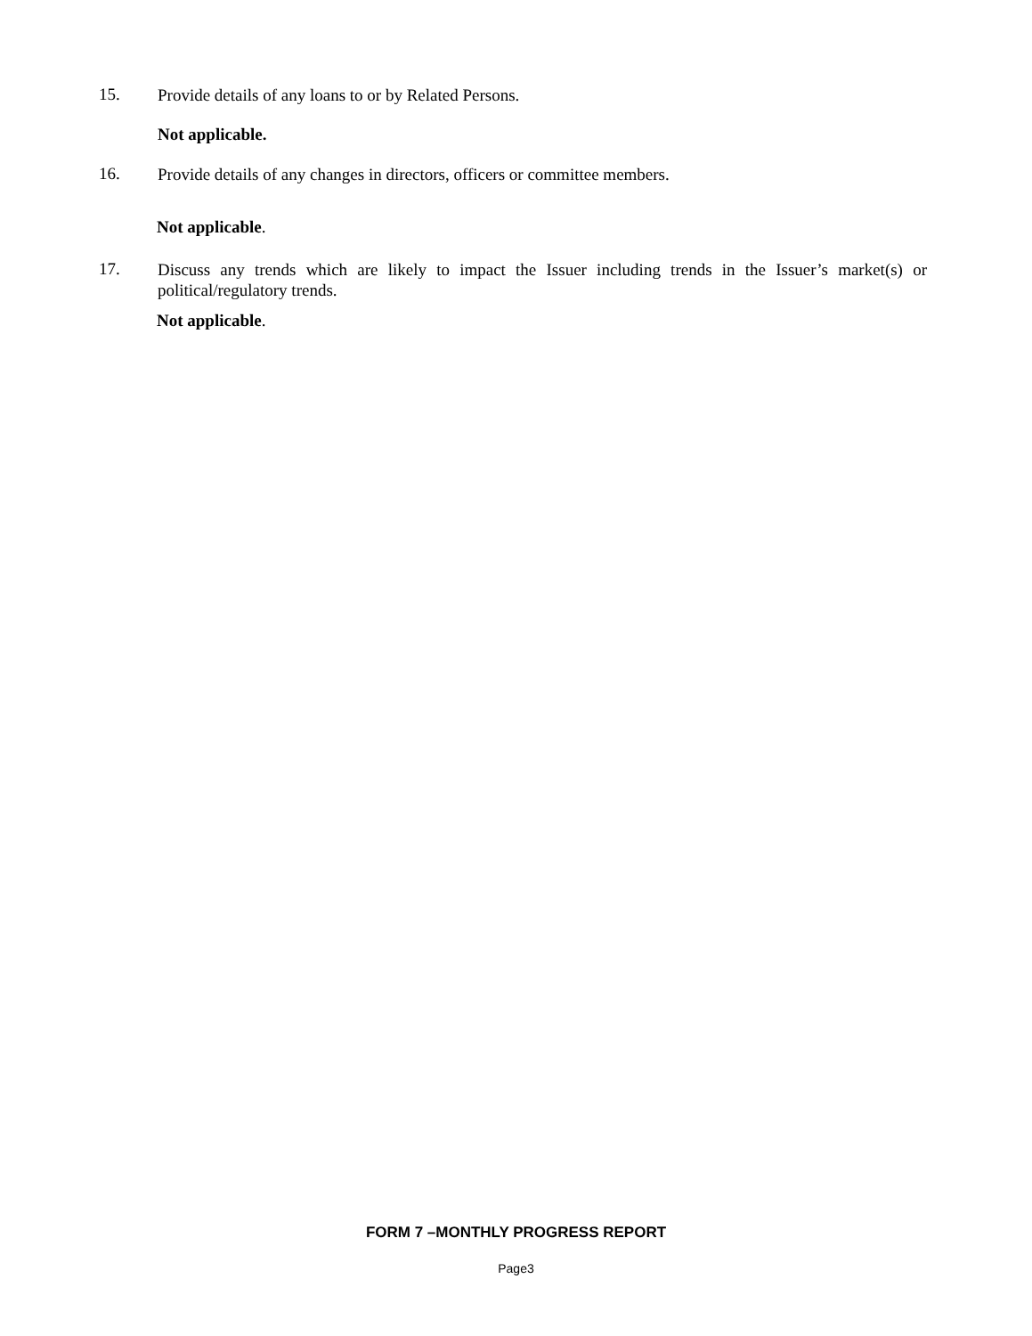15.
Provide details of any loans to or by Related Persons.
Not applicable.
16.
Provide details of any changes in directors, officers or committee members.
Not applicable.
17.
Discuss any trends which are likely to impact the Issuer including trends in the Issuer’s market(s) or political/regulatory trends.
Not applicable.
FORM 7 –MONTHLY PROGRESS REPORT
Page3